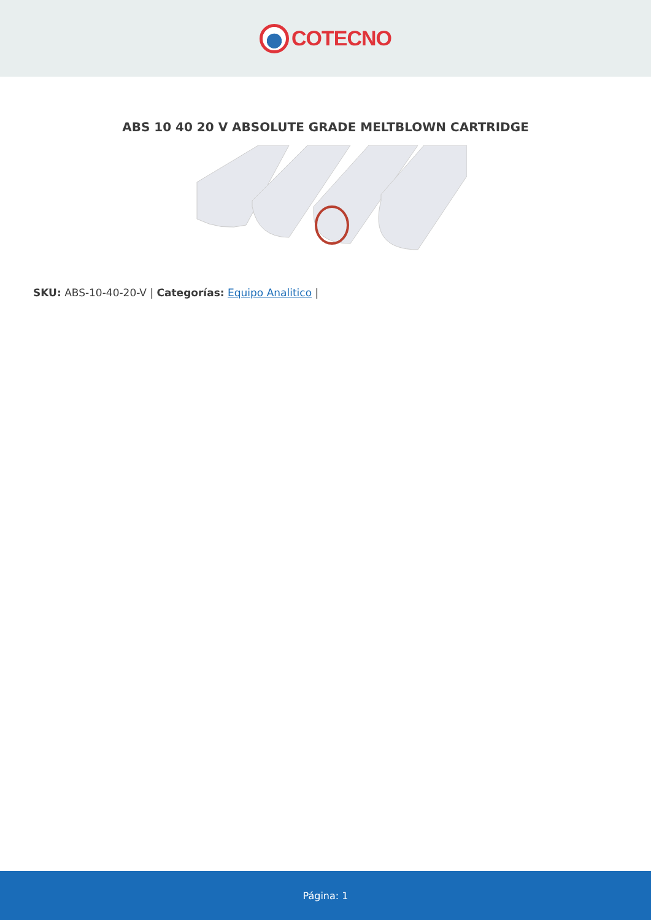COTECNO
ABS 10 40 20 V ABSOLUTE GRADE MELTBLOWN CARTRIDGE
SKU: ABS-10-40-20-V | Categorías: Equipo Analitico |
Página: 1